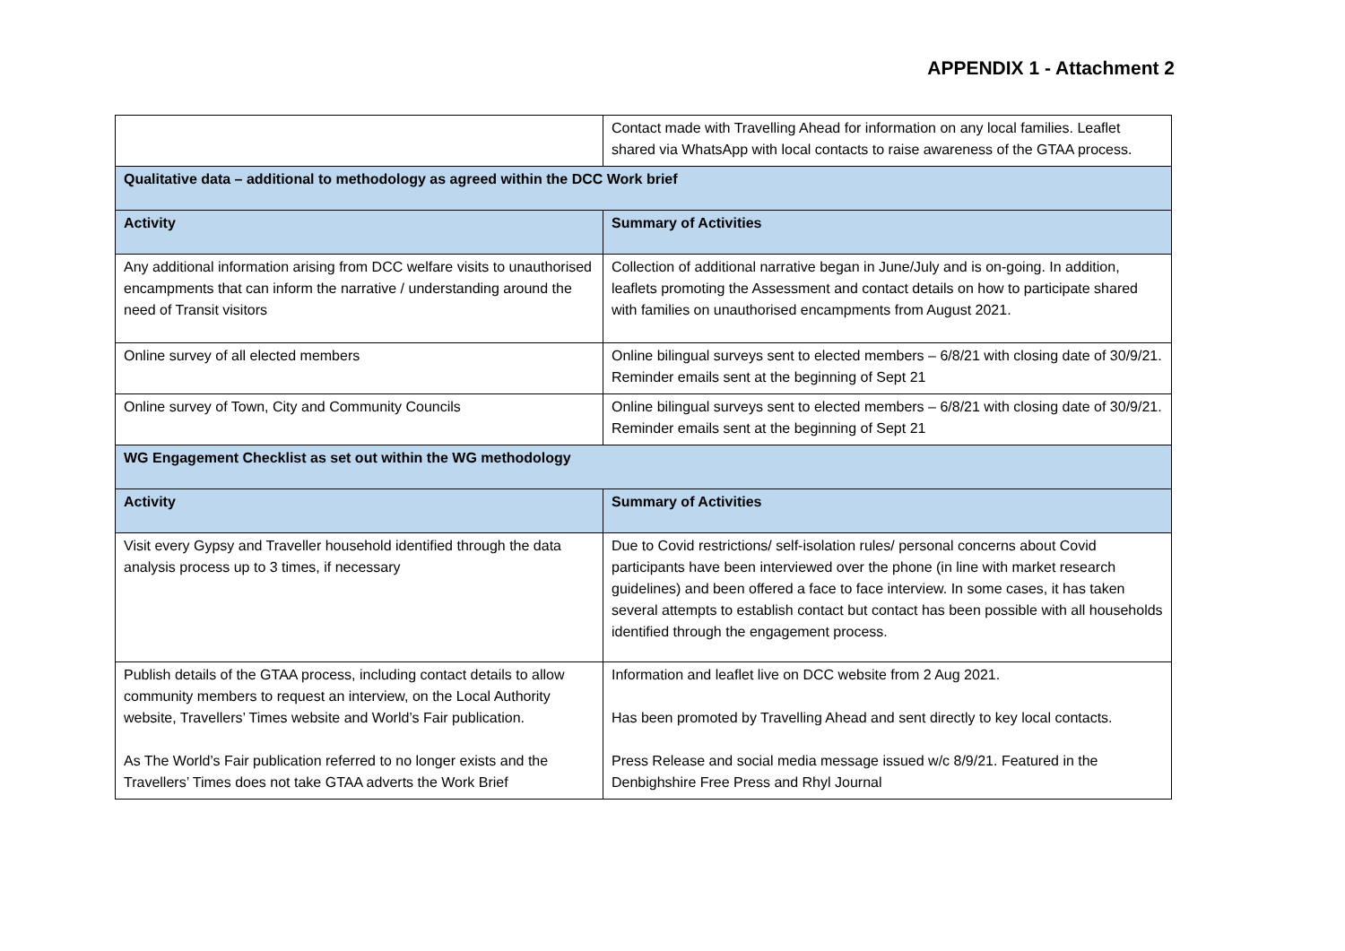APPENDIX 1 - Attachment 2
| | Contact made with Travelling Ahead for information on any local families. Leaflet shared via WhatsApp with local contacts to raise awareness of the GTAA process. |
| Qualitative data – additional to methodology as agreed within the DCC Work brief | |
| Activity | Summary of Activities |
| Any additional information arising from DCC welfare visits to unauthorised encampments that can inform the narrative / understanding around the need of Transit visitors | Collection of additional narrative began in June/July and is on-going. In addition, leaflets promoting the Assessment and contact details on how to participate shared with families on unauthorised encampments from August 2021. |
| Online survey of all elected members | Online bilingual surveys sent to elected members – 6/8/21 with closing date of 30/9/21. Reminder emails sent at the beginning of Sept 21 |
| Online survey of Town, City and Community Councils | Online bilingual surveys sent to elected members – 6/8/21 with closing date of 30/9/21. Reminder emails sent at the beginning of Sept 21 |
| WG Engagement Checklist as set out within the WG methodology | |
| Activity | Summary of Activities |
| Visit every Gypsy and Traveller household identified through the data analysis process up to 3 times, if necessary | Due to Covid restrictions/ self-isolation rules/ personal concerns about Covid participants have been interviewed over the phone (in line with market research guidelines) and been offered a face to face interview. In some cases, it has taken several attempts to establish contact but contact has been possible with all households identified through the engagement process. |
| Publish details of the GTAA process, including contact details to allow community members to request an interview, on the Local Authority website, Travellers’ Times website and World’s Fair publication. As The World’s Fair publication referred to no longer exists and the Travellers’ Times does not take GTAA adverts the Work Brief | Information and leaflet live on DCC website from 2 Aug 2021. Has been promoted by Travelling Ahead and sent directly to key local contacts. Press Release and social media message issued w/c 8/9/21. Featured in the Denbighshire Free Press and Rhyl Journal |